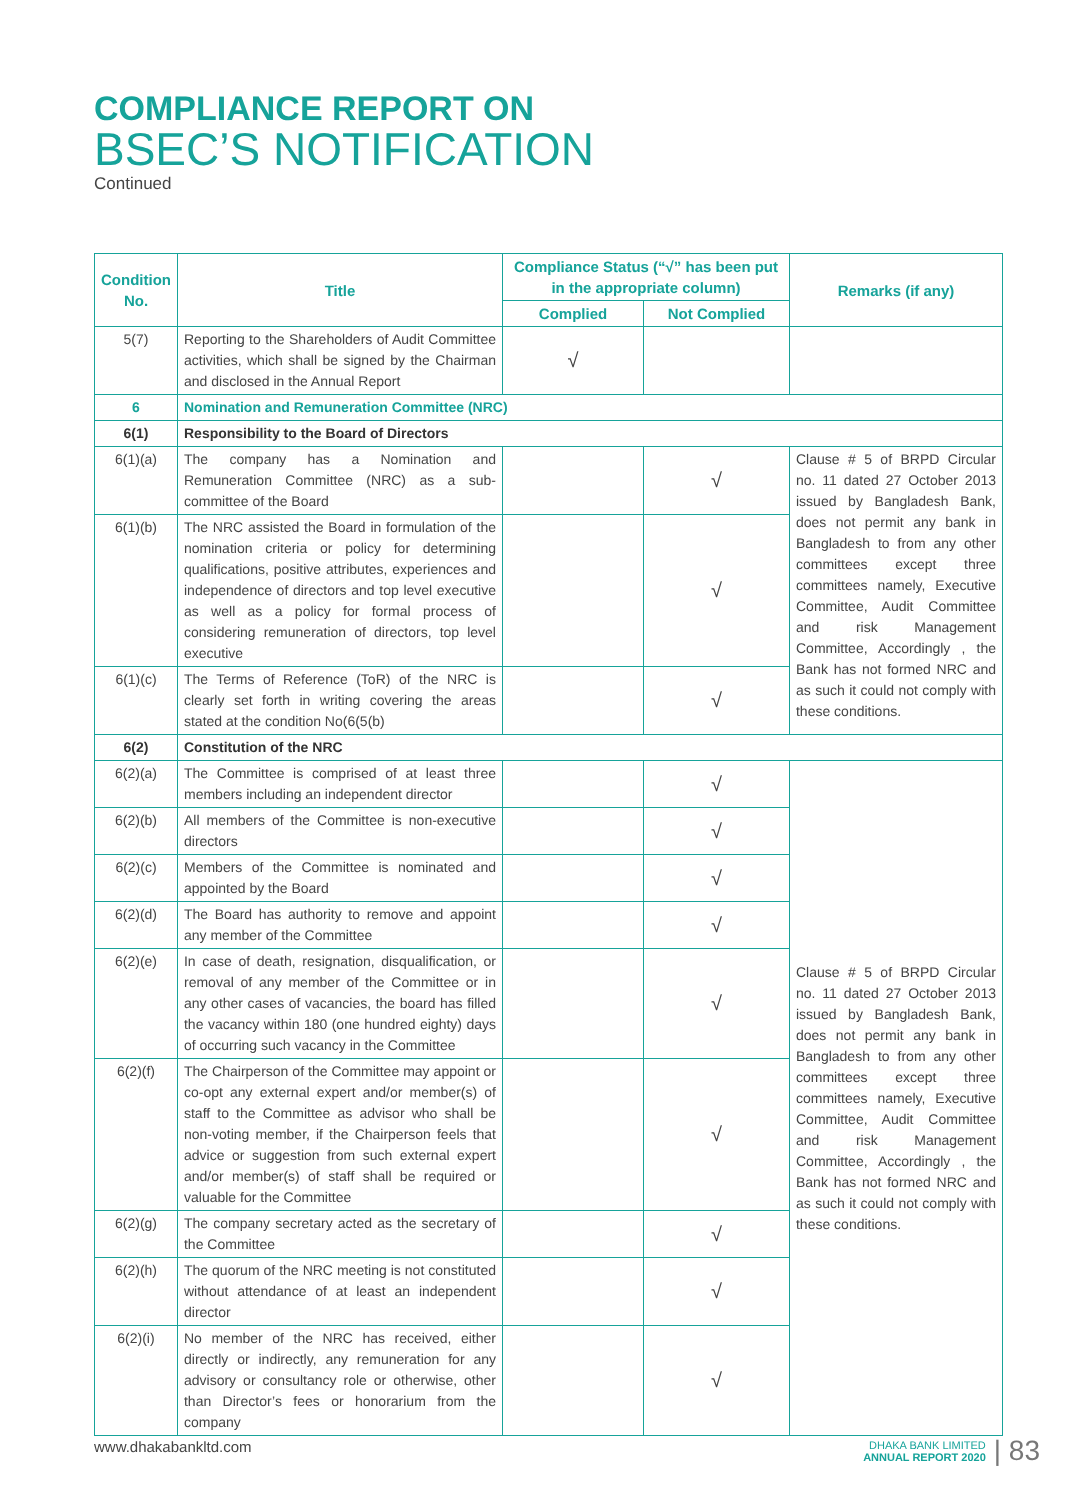COMPLIANCE REPORT ON
BSEC’S NOTIFICATION
Continued
| Condition No. | Title | Compliance Status (“√” has been put in the appropriate column) | | Remarks (if any) |
| --- | --- | --- | --- | --- |
| | | Complied | Not Complied | |
| 5(7) | Reporting to the Shareholders of Audit Committee activities, which shall be signed by the Chairman and disclosed in the Annual Report | √ | | |
| 6 | Nomination and Remuneration Committee (NRC) | | | |
| 6(1) | Responsibility to the Board of Directors | | | |
| 6(1)(a) | The company has a Nomination and Remuneration Committee (NRC) as a sub-committee of the Board | | √ | Clause # 5 of BRPD Circular no. 11 dated 27 October 2013 issued by Bangladesh Bank, does not permit any bank in Bangladesh to from any other committees except three committees namely, Executive Committee, Audit Committee and risk Management Committee, Accordingly , the Bank has not formed NRC and as such it could not comply with these conditions. |
| 6(1)(b) | The NRC assisted the Board in formulation of the nomination criteria or policy for determining qualifications, positive attributes, experiences and independence of directors and top level executive as well as a policy for formal process of considering remuneration of directors, top level executive | | √ | |
| 6(1)(c) | The Terms of Reference (ToR) of the NRC is clearly set forth in writing covering the areas stated at the condition No(6(5(b) | | √ | |
| 6(2) | Constitution of the NRC | | | |
| 6(2)(a) | The Committee is comprised of at least three members including an independent director | | √ | Clause # 5 of BRPD Circular no. 11 dated 27 October 2013 issued by Bangladesh Bank, does not permit any bank in Bangladesh to from any other committees except three committees namely, Executive Committee, Audit Committee and risk Management Committee, Accordingly , the Bank has not formed NRC and as such it could not comply with these conditions. |
| 6(2)(b) | All members of the Committee is non-executive directors | | √ | |
| 6(2)(c) | Members of the Committee is nominated and appointed by the Board | | √ | |
| 6(2)(d) | The Board has authority to remove and appoint any member of the Committee | | √ | |
| 6(2)(e) | In case of death, resignation, disqualification, or removal of any member of the Committee or in any other cases of vacancies, the board has filled the vacancy within 180 (one hundred eighty) days of occurring such vacancy in the Committee | | √ | |
| 6(2)(f) | The Chairperson of the Committee may appoint or co-opt any external expert and/or member(s) of staff to the Committee as advisor who shall be non-voting member, if the Chairperson feels that advice or suggestion from such external expert and/or member(s) of staff shall be required or valuable for the Committee | | √ | |
| 6(2)(g) | The company secretary acted as the secretary of the Committee | | √ | |
| 6(2)(h) | The quorum of the NRC meeting is not constituted without attendance of at least an independent director | | √ | |
| 6(2)(i) | No member of the NRC has received, either directly or indirectly, any remuneration for any advisory or consultancy role or otherwise, other than Director’s fees or honorarium from the company | | √ | |
www.dhakabankltd.com
DHAKA BANK LIMITED
ANNUAL REPORT 2020
| 83